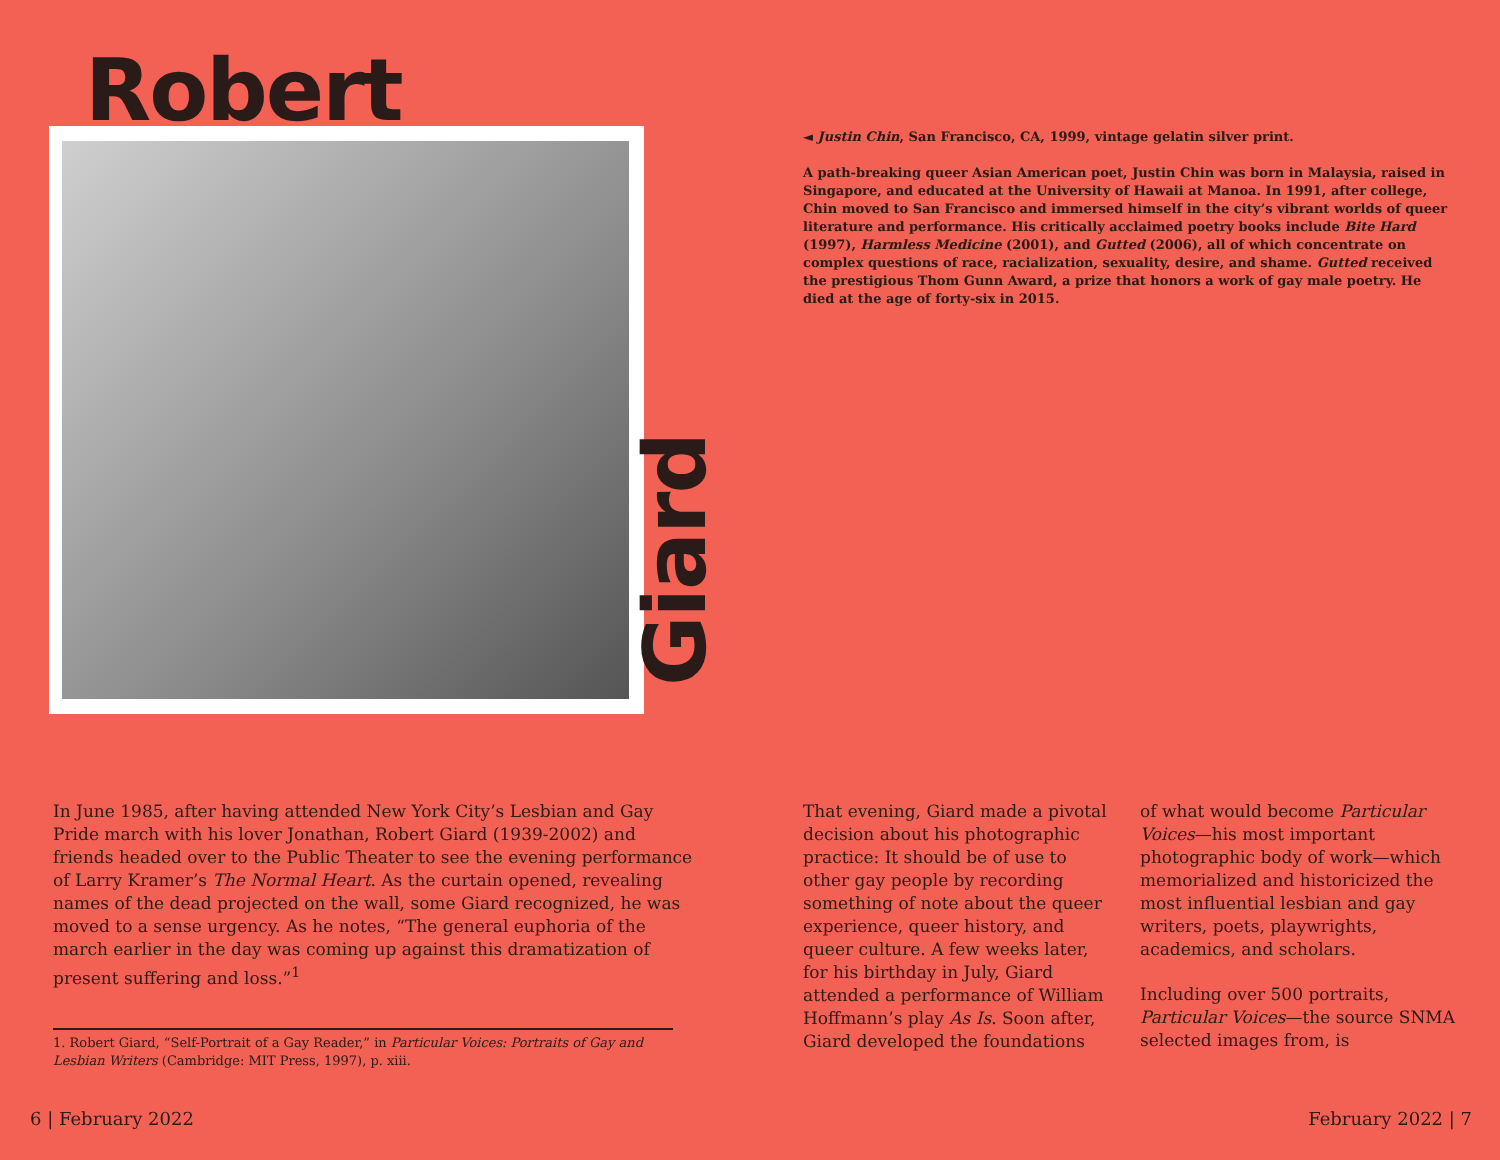Robert
Giard
In June 1985, after having attended New York City’s Lesbian and Gay Pride march with his lover Jonathan, Robert Giard (1939-2002) and friends headed over to the Public Theater to see the evening performance of Larry Kramer’s The Normal Heart. As the curtain opened, revealing names of the dead projected on the wall, some Giard recognized, he was moved to a sense urgency. As he notes, “The general euphoria of the march earlier in the day was coming up against this dramatization of present suffering and loss.”<sup>1</sup>
1. Robert Giard, “Self-Portrait of a Gay Reader,” in Particular Voices: Portraits of Gay and Lesbian Writers (Cambridge: MIT Press, 1997), p. xiii.
6 | February 2022
◄ Justin Chin, San Francisco, CA, 1999, vintage gelatin silver print.
A path-breaking queer Asian American poet, Justin Chin was born in Malaysia, raised in Singapore, and educated at the University of Hawaii at Manoa. In 1991, after college, Chin moved to San Francisco and immersed himself in the city’s vibrant worlds of queer literature and performance. His critically acclaimed poetry books include Bite Hard (1997), Harmless Medicine (2001), and Gutted (2006), all of which concentrate on complex questions of race, racialization, sexuality, desire, and shame. Gutted received the prestigious Thom Gunn Award, a prize that honors a work of gay male poetry. He died at the age of forty-six in 2015.
That evening, Giard made a pivotal decision about his photographic practice: It should be of use to other gay people by recording something of note about the queer experience, queer history, and queer culture. A few weeks later, for his birthday in July, Giard attended a performance of William Hoffmann’s play As Is. Soon after, Giard developed the foundations
of what would become Particular Voices—his most important photographic body of work—which memorialized and historicized the most influential lesbian and gay writers, poets, playwrights, academics, and scholars.
Including over 500 portraits, Particular Voices—the source SNMA selected images from, is
February 2022 | 7